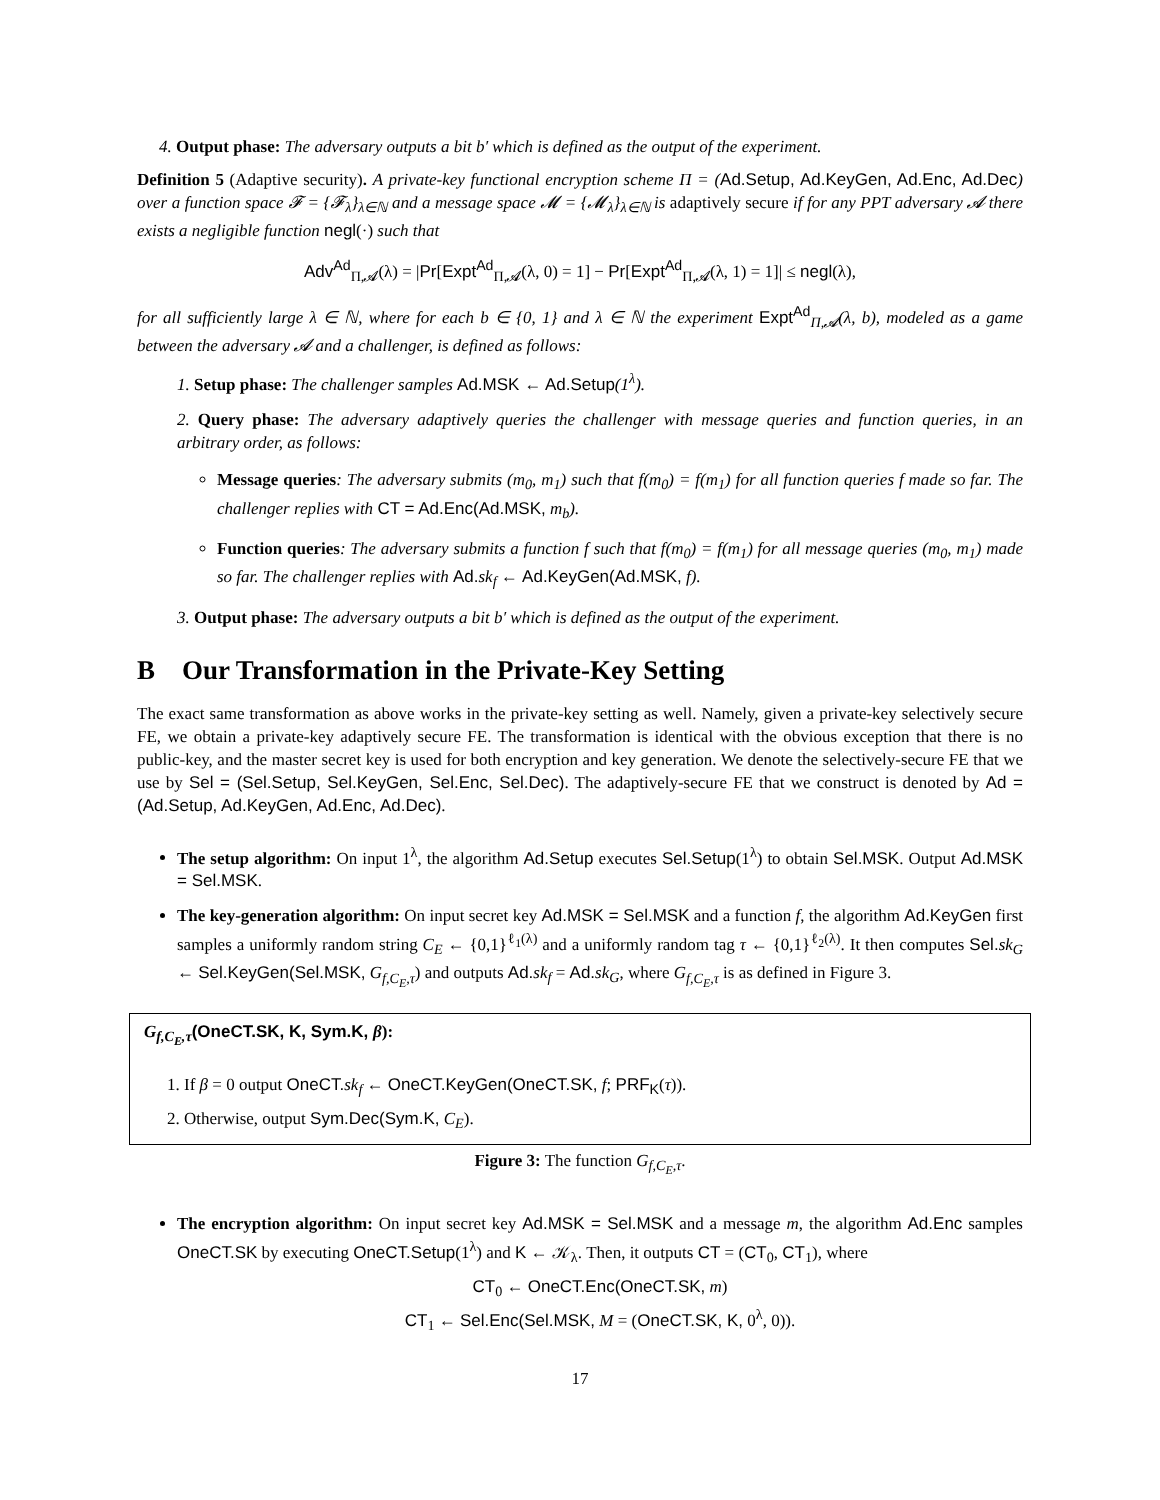4. Output phase: The adversary outputs a bit b′ which is defined as the output of the experiment.
Definition 5 (Adaptive security). A private-key functional encryption scheme Π = (Ad.Setup, Ad.KeyGen, Ad.Enc, Ad.Dec) over a function space 𝓕 = {𝓕<sub>λ</sub>}<sub>λ∈ℕ</sub> and a message space 𝓜 = {𝓜<sub>λ</sub>}<sub>λ∈ℕ</sub> is adaptively secure if for any PPT adversary 𝓐 there exists a negligible function negl(·) such that
Adv<sup>Ad</sup><sub>Π,𝓐</sub>(λ) = |Pr[Expt<sup>Ad</sup><sub>Π,𝓐</sub>(λ, 0) = 1] − Pr[Expt<sup>Ad</sup><sub>Π,𝓐</sub>(λ, 1) = 1]| ≤ negl(λ),
for all sufficiently large λ ∈ ℕ, where for each b ∈ {0, 1} and λ ∈ ℕ the experiment Expt<sup>Ad</sup><sub>Π,𝓐</sub>(λ, b), modeled as a game between the adversary 𝓐 and a challenger, is defined as follows:
1. Setup phase: The challenger samples Ad.MSK ← Ad.Setup(1<sup>λ</sup>).
2. Query phase: The adversary adaptively queries the challenger with message queries and function queries, in an arbitrary order, as follows:
Message queries: The adversary submits (m<sub>0</sub>, m<sub>1</sub>) such that f(m<sub>0</sub>) = f(m<sub>1</sub>) for all function queries f made so far. The challenger replies with CT = Ad.Enc(Ad.MSK, m<sub>b</sub>).
Function queries: The adversary submits a function f such that f(m<sub>0</sub>) = f(m<sub>1</sub>) for all message queries (m<sub>0</sub>, m<sub>1</sub>) made so far. The challenger replies with Ad. sk<sub>f</sub> ← Ad.KeyGen(Ad.MSK, f).
3. Output phase: The adversary outputs a bit b′ which is defined as the output of the experiment.
B Our Transformation in the Private-Key Setting
The exact same transformation as above works in the private-key setting as well. Namely, given a private-key selectively secure FE, we obtain a private-key adaptively secure FE. The transformation is identical with the obvious exception that there is no public-key, and the master secret key is used for both encryption and key generation. We denote the selectively-secure FE that we use by Sel = (Sel.Setup, Sel.KeyGen, Sel.Enc, Sel.Dec). The adaptively-secure FE that we construct is denoted by Ad = (Ad.Setup, Ad.KeyGen, Ad.Enc, Ad.Dec).
The setup algorithm: On input 1<sup>λ</sup>, the algorithm Ad.Setup executes Sel.Setup(1<sup>λ</sup>) to obtain Sel.MSK. Output Ad.MSK = Sel.MSK.
The key-generation algorithm: On input secret key Ad.MSK = Sel.MSK and a function f, the algorithm Ad.KeyGen first samples a uniformly random string C<sub>E</sub> ← {0,1}<sup>ℓ<sub>1</sub>(λ)</sup> and a uniformly random tag τ ← {0,1}<sup>ℓ<sub>2</sub>(λ)</sup>. It then computes Sel. sk<sub>G</sub> ← Sel.KeyGen(Sel.MSK, G<sub>f,C<sub>E</sub>,τ</sub>) and outputs Ad. sk<sub>f</sub> = Ad. sk<sub>G</sub>, where G<sub>f,C<sub>E</sub>,τ</sub> is as defined in Figure 3.
G<sub>f,C<sub>E</sub>,τ</sub>(OneCT.SK, K, Sym.K, β):
1. If β = 0 output OneCT. sk<sub>f</sub> ← OneCT.KeyGen(OneCT.SK, f; PRF<sub>K</sub>(τ)).
2. Otherwise, output Sym.Dec(Sym.K, C<sub>E</sub>).
Figure 3: The function G<sub>f,C<sub>E</sub>,τ</sub>.
The encryption algorithm: On input secret key Ad.MSK = Sel.MSK and a message m, the algorithm Ad.Enc samples OneCT.SK by executing OneCT.Setup(1<sup>λ</sup>) and K ← 𝒦<sub>λ</sub>. Then, it outputs CT = (CT<sub>0</sub>, CT<sub>1</sub>), where
CT<sub>0</sub> ← OneCT.Enc(OneCT.SK, m)
CT<sub>1</sub> ← Sel.Enc(Sel.MSK, M = (OneCT.SK, K, 0<sup>λ</sup>, 0)).
17